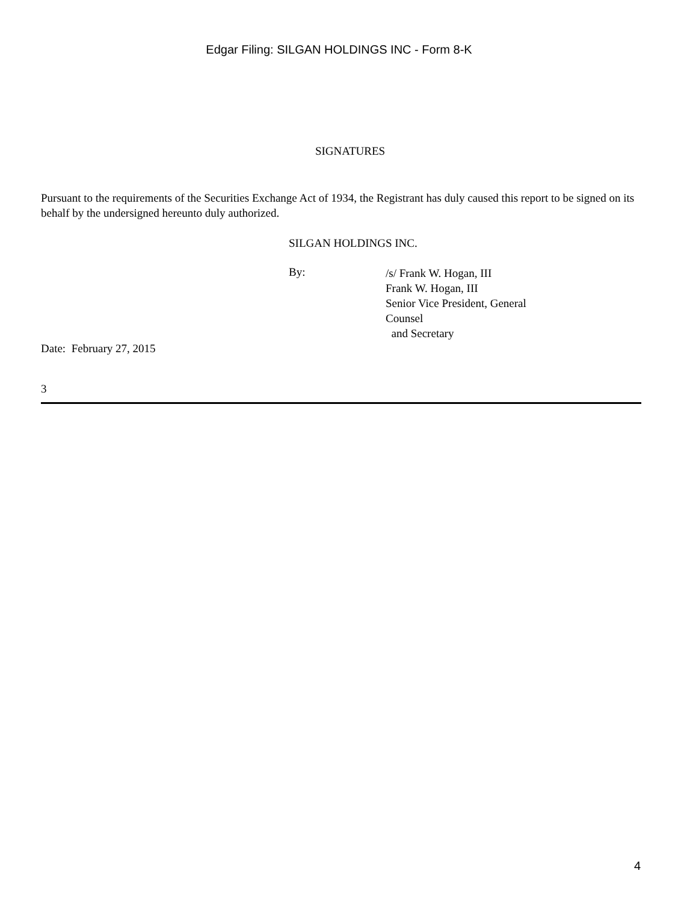Edgar Filing: SILGAN HOLDINGS INC - Form 8-K
SIGNATURES
Pursuant to the requirements of the Securities Exchange Act of 1934, the Registrant has duly caused this report to be signed on its behalf by the undersigned hereunto duly authorized.
SILGAN HOLDINGS INC.
By:
/s/ Frank W. Hogan, III
Frank W. Hogan, III
Senior Vice President, General
Counsel
and Secretary
Date: February 27, 2015
3
4